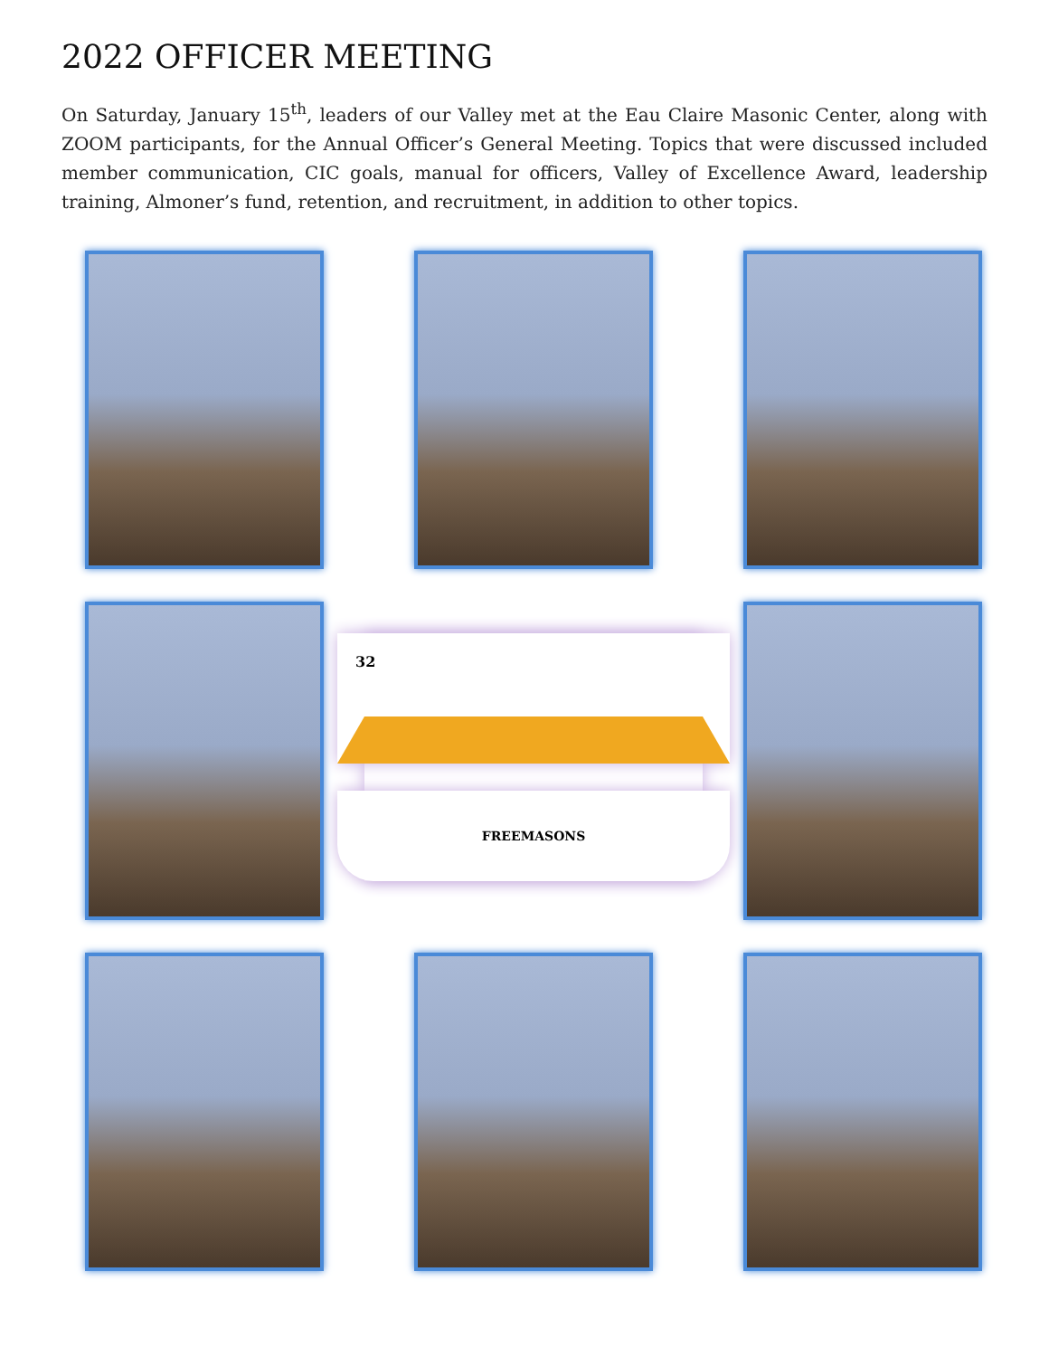2022 OFFICER MEETING
On Saturday, January 15<sup>th</sup>, leaders of our Valley met at the Eau Claire Masonic Center, along with ZOOM participants, for the Annual Officer’s General Meeting. Topics that were discussed included member communication, CIC goals, manual for officers, Valley of Excellence Award, leadership training, Almoner’s fund, retention, and recruitment, in addition to other topics.
32
FREEMASONS